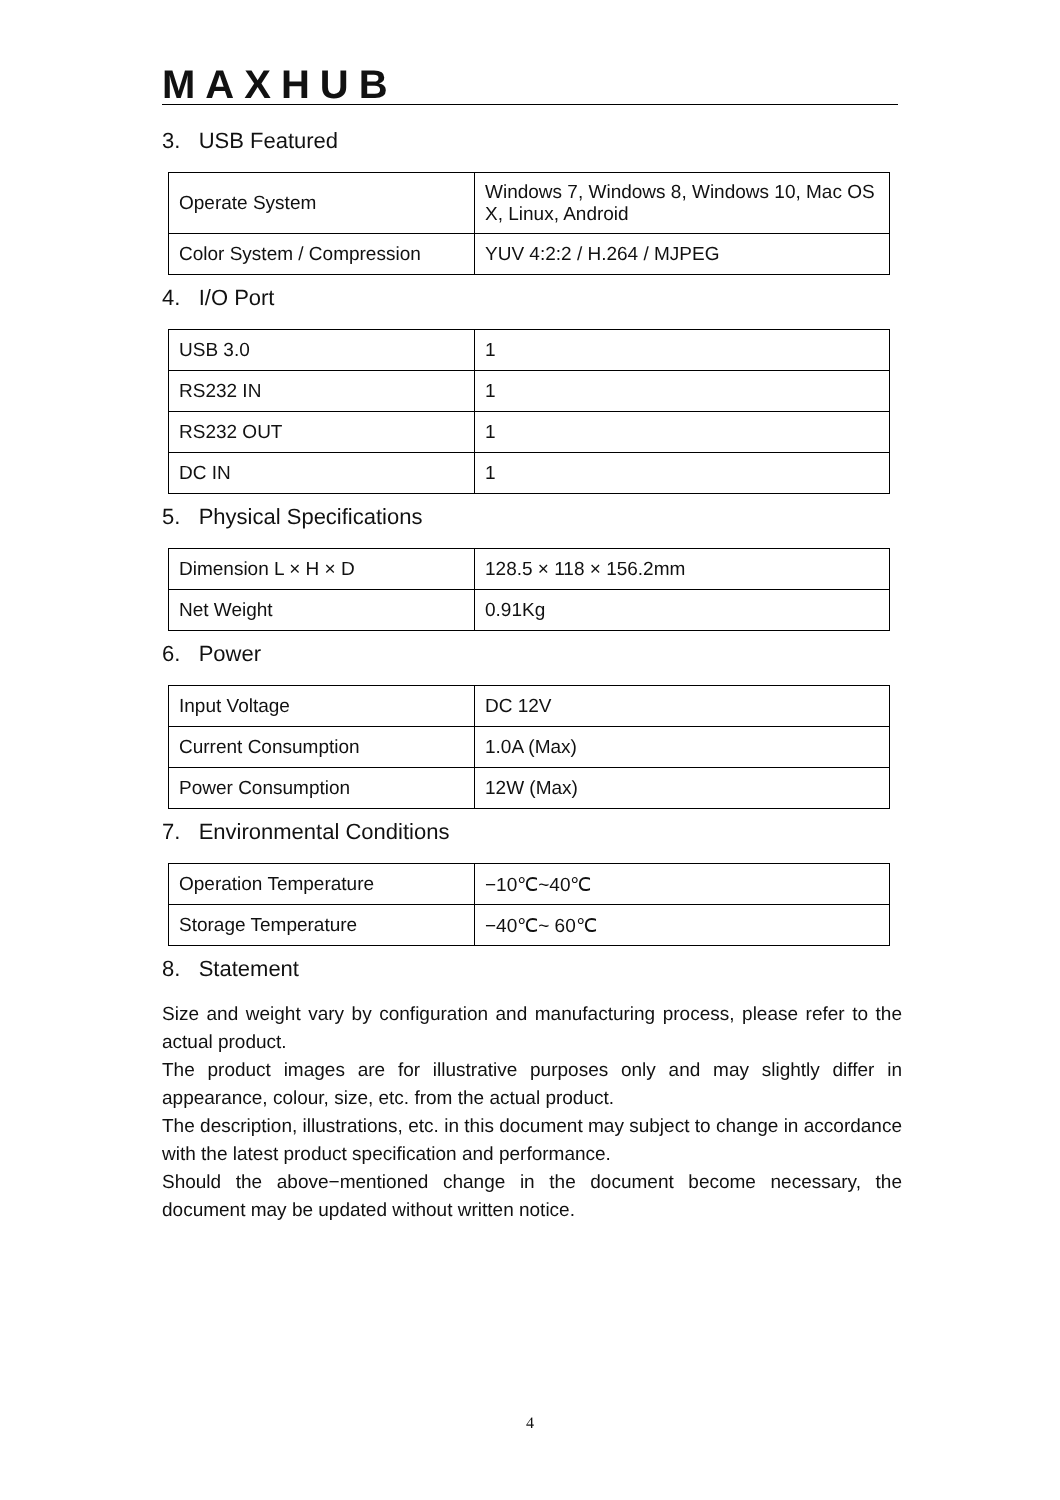MAXHUB
3. USB Featured
| Operate System | Windows 7, Windows 8, Windows 10, Mac OS X, Linux, Android |
| Color System / Compression | YUV 4:2:2 / H.264 / MJPEG |
4. I/O Port
| USB 3.0 | 1 |
| RS232 IN | 1 |
| RS232 OUT | 1 |
| DC IN | 1 |
5. Physical Specifications
| Dimension L × H × D | 128.5 × 118 × 156.2mm |
| Net Weight | 0.91Kg |
6. Power
| Input Voltage | DC 12V |
| Current Consumption | 1.0A (Max) |
| Power Consumption | 12W (Max) |
7. Environmental Conditions
| Operation Temperature | −10℃~40℃ |
| Storage Temperature | −40℃~ 60℃ |
8. Statement
Size and weight vary by configuration and manufacturing process, please refer to the actual product.
The product images are for illustrative purposes only and may slightly differ in appearance, colour, size, etc. from the actual product.
The description, illustrations, etc. in this document may subject to change in accordance with the latest product specification and performance.
Should the above−mentioned change in the document become necessary, the document may be updated without written notice.
4